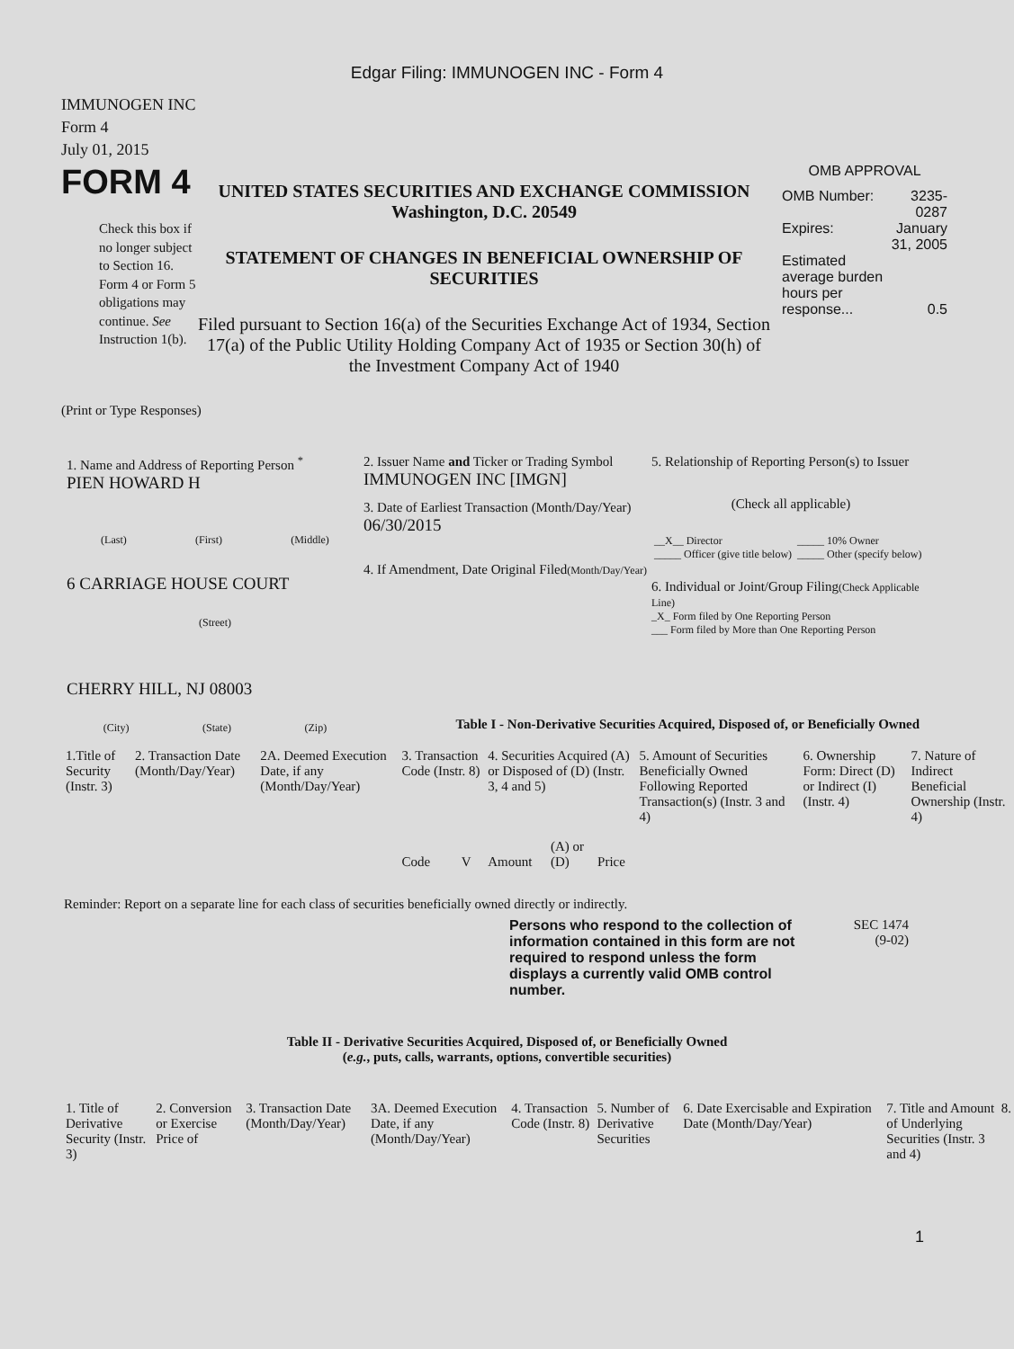Edgar Filing: IMMUNOGEN INC - Form 4
IMMUNOGEN INC
Form 4
July 01, 2015
FORM 4
Check this box if no longer subject to Section 16. Form 4 or Form 5 obligations may continue. See Instruction 1(b).
UNITED STATES SECURITIES AND EXCHANGE COMMISSION
Washington, D.C. 20549
STATEMENT OF CHANGES IN BENEFICIAL OWNERSHIP OF SECURITIES
Filed pursuant to Section 16(a) of the Securities Exchange Act of 1934, Section 17(a) of the Public Utility Holding Company Act of 1935 or Section 30(h) of the Investment Company Act of 1940
OMB APPROVAL
| OMB Number: | 3235-0287 |
| Expires: | January 31, 2005 |
| Estimated average burden hours per response... | 0.5 |
(Print or Type Responses)
1. Name and Address of Reporting Person <sup>*</sup>
PIEN HOWARD H
(Last) (First) (Middle)
6 CARRIAGE HOUSE COURT
(Street)
CHERRY HILL, NJ 08003
(City) (State) (Zip)
2. Issuer Name and Ticker or Trading Symbol
IMMUNOGEN INC [IMGN]
3. Date of Earliest Transaction (Month/Day/Year)
06/30/2015
4. If Amendment, Date Original Filed(Month/Day/Year)
5. Relationship of Reporting Person(s) to Issuer
(Check all applicable)
| __X__ Director _____ Officer (give title below) | _____ 10% Owner _____ Other (specify below) |
6. Individual or Joint/Group Filing(Check Applicable Line)
_X_ Form filed by One Reporting Person
___ Form filed by More than One Reporting Person
Table I - Non-Derivative Securities Acquired, Disposed of, or Beneficially Owned
| 1.Title of Security (Instr. 3) | 2. Transaction Date (Month/Day/Year) | 2A. Deemed Execution Date, if any (Month/Day/Year) | 3. Transaction Code (Instr. 8) | | 4. Securities Acquired (A) or Disposed of (D) (Instr. 3, 4 and 5) | | | 5. Amount of Securities Beneficially Owned Following Reported Transaction(s) (Instr. 3 and 4) | 6. Ownership Form: Direct (D) or Indirect (I) (Instr. 4) | 7. Nature of Indirect Beneficial Ownership (Instr. 4) |
| --- | --- | --- | --- | --- | --- | --- | --- | --- | --- | --- |
| | | | Code | V | Amount | (A) or (D) | Price | | | |
Reminder: Report on a separate line for each class of securities beneficially owned directly or indirectly.
Persons who respond to the collection of information contained in this form are not required to respond unless the form displays a currently valid OMB control number.
SEC 1474
(9-02)
Table II - Derivative Securities Acquired, Disposed of, or Beneficially Owned
(e.g., puts, calls, warrants, options, convertible securities)
| 1. Title of Derivative Security (Instr. 3) | 2. Conversion or Exercise Price of | 3. Transaction Date (Month/Day/Year) | 3A. Deemed Execution Date, if any (Month/Day/Year) | 4. Transaction Code (Instr. 8) | 5. Number of Derivative Securities | 6. Date Exercisable and Expiration Date (Month/Day/Year) | 7. Title and Amount of Underlying Securities (Instr. 3 and 4) | 8. |
| --- | --- | --- | --- | --- | --- | --- | --- | --- |
1